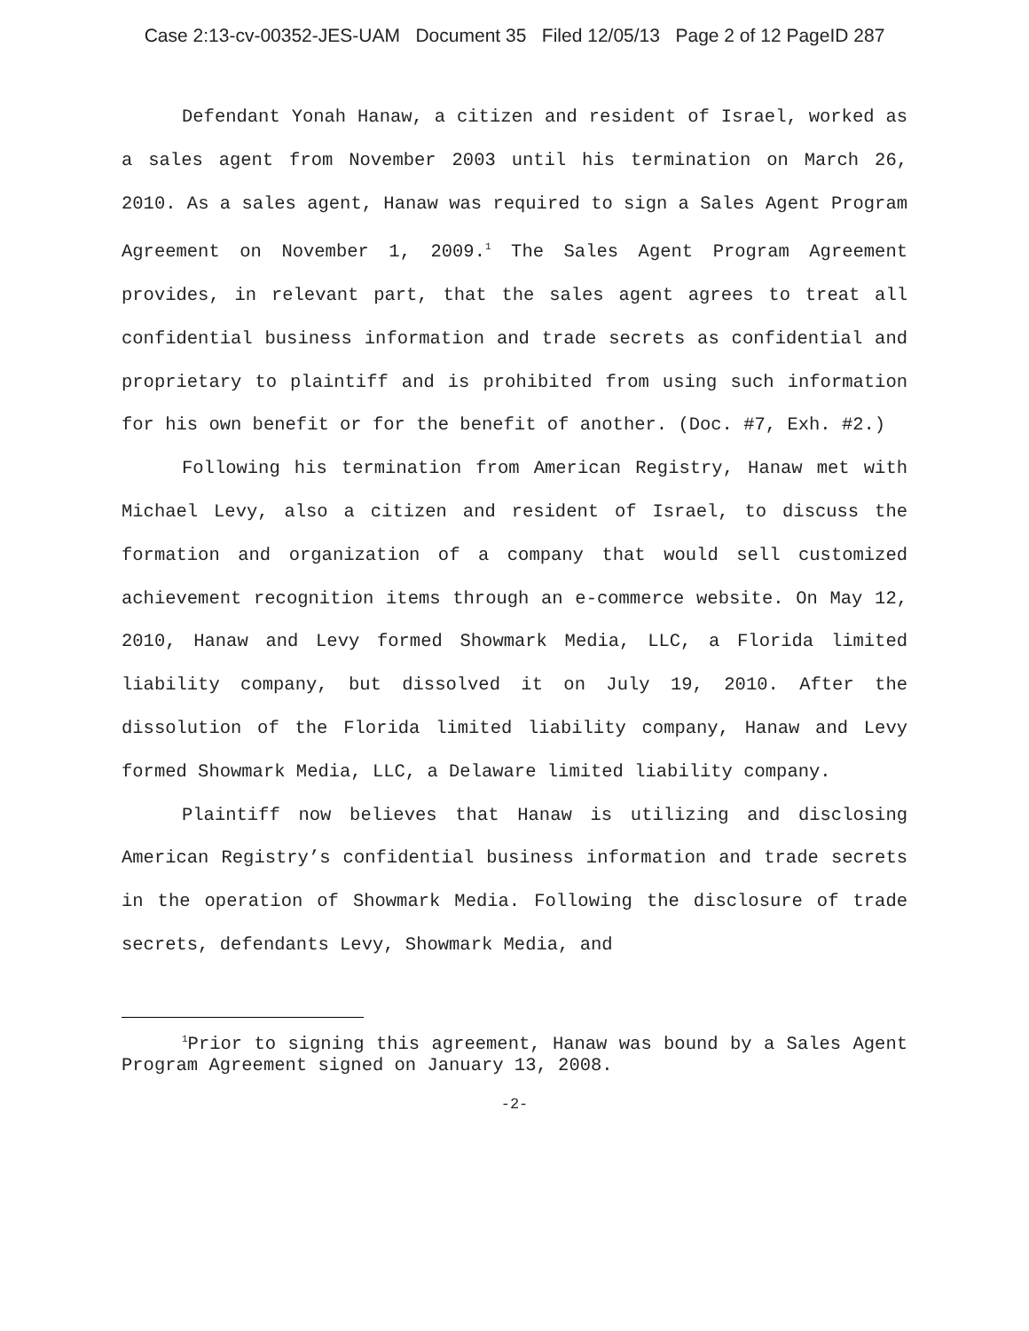Case 2:13-cv-00352-JES-UAM Document 35 Filed 12/05/13 Page 2 of 12 PageID 287
Defendant Yonah Hanaw, a citizen and resident of Israel, worked as a sales agent from November 2003 until his termination on March 26, 2010. As a sales agent, Hanaw was required to sign a Sales Agent Program Agreement on November 1, 2009.<sup>1</sup> The Sales Agent Program Agreement provides, in relevant part, that the sales agent agrees to treat all confidential business information and trade secrets as confidential and proprietary to plaintiff and is prohibited from using such information for his own benefit or for the benefit of another. (Doc. #7, Exh. #2.)
Following his termination from American Registry, Hanaw met with Michael Levy, also a citizen and resident of Israel, to discuss the formation and organization of a company that would sell customized achievement recognition items through an e-commerce website. On May 12, 2010, Hanaw and Levy formed Showmark Media, LLC, a Florida limited liability company, but dissolved it on July 19, 2010. After the dissolution of the Florida limited liability company, Hanaw and Levy formed Showmark Media, LLC, a Delaware limited liability company.
Plaintiff now believes that Hanaw is utilizing and disclosing American Registry’s confidential business information and trade secrets in the operation of Showmark Media. Following the disclosure of trade secrets, defendants Levy, Showmark Media, and
<sup>1</sup> Prior to signing this agreement, Hanaw was bound by a Sales Agent Program Agreement signed on January 13, 2008.
-2-